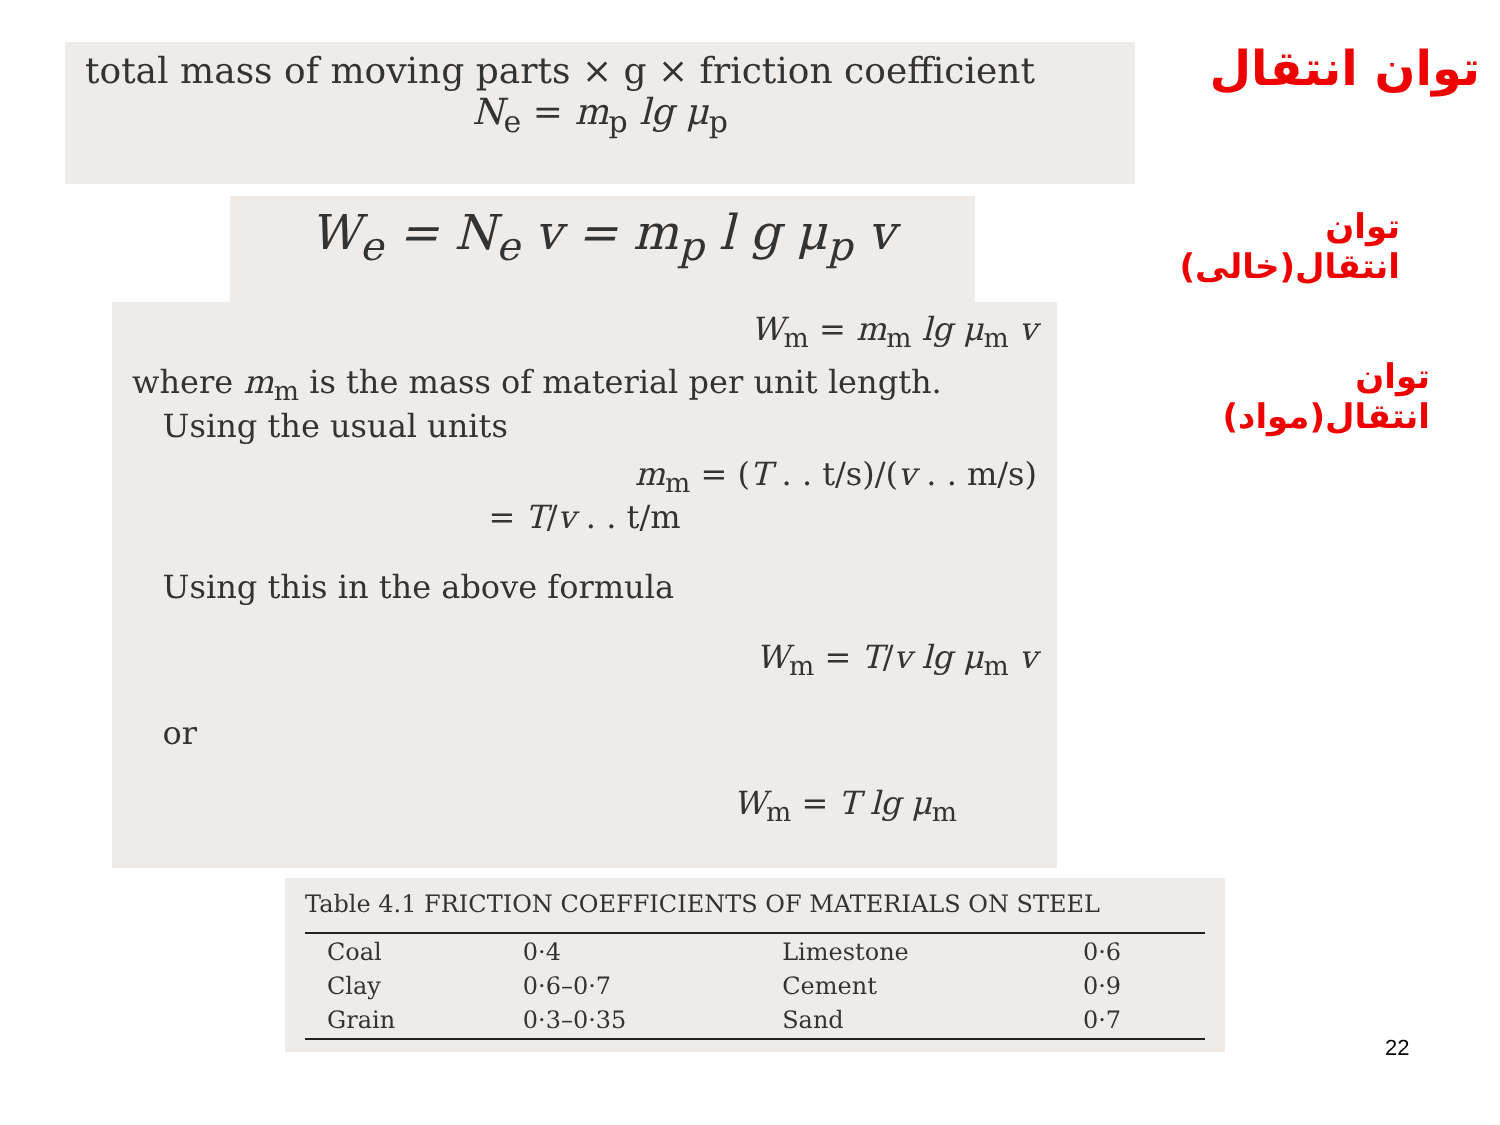total mass of moving parts × g × friction coefficient
N<sub>e</sub> = m<sub>p</sub> lg μ<sub>p</sub>
W<sub>e</sub> = N<sub>e</sub> v = m<sub>p</sub> l g μ<sub>p</sub> v
W<sub>m</sub> = m<sub>m</sub> lg μ<sub>m</sub> v
where m<sub>m</sub> is the mass of material per unit length.
Using the usual units
m<sub>m</sub> = (T . . t/s)/(v . . m/s)
= T/v . . t/m
Using this in the above formula
W<sub>m</sub> = T/v lg μ<sub>m</sub> v
or
W<sub>m</sub> = T lg μ<sub>m</sub>
توان انتقال
توان انتقال(خالی)
توان انتقال(مواد)
Table 4.1 FRICTION COEFFICIENTS OF MATERIALS ON STEEL
| Coal | 0·4 | Limestone | 0·6 |
| Clay | 0·6–0·7 | Cement | 0·9 |
| Grain | 0·3–0·35 | Sand | 0·7 |
22